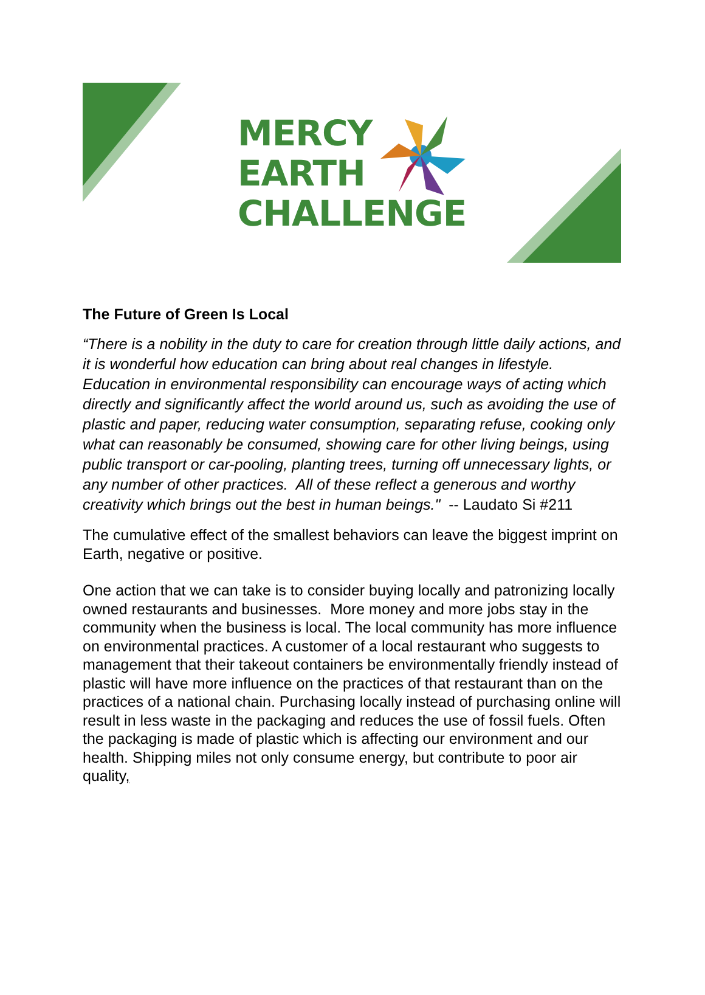MERCY
EARTH
CHALLENGE
The Future of Green Is Local
“There is a nobility in the duty to care for creation through little daily actions, and it is wonderful how education can bring about real changes in lifestyle. Education in environmental responsibility can encourage ways of acting which directly and significantly affect the world around us, such as avoiding the use of plastic and paper, reducing water consumption, separating refuse, cooking only what can reasonably be consumed, showing care for other living beings, using public transport or car-pooling, planting trees, turning off unnecessary lights, or any number of other practices. All of these reflect a generous and worthy creativity which brings out the best in human beings." -- Laudato Si #211
The cumulative effect of the smallest behaviors can leave the biggest imprint on Earth, negative or positive.
One action that we can take is to consider buying locally and patronizing locally owned restaurants and businesses. More money and more jobs stay in the community when the business is local. The local community has more influence on environmental practices. A customer of a local restaurant who suggests to management that their takeout containers be environmentally friendly instead of plastic will have more influence on the practices of that restaurant than on the practices of a national chain. Purchasing locally instead of purchasing online will result in less waste in the packaging and reduces the use of fossil fuels. Often the packaging is made of plastic which is affecting our environment and our health. Shipping miles not only consume energy, but contribute to poor air quality,